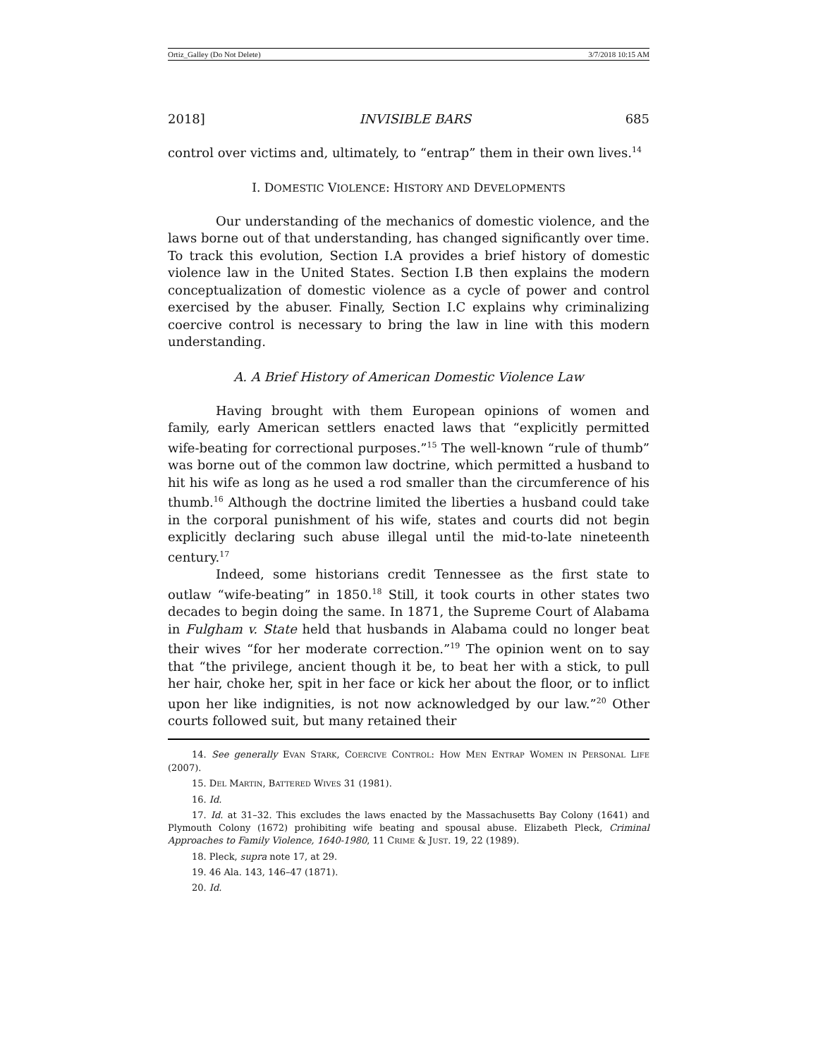Ortiz_Galley (Do Not Delete) 3/7/2018 10:15 AM
2018] INVISIBLE BARS 685
control over victims and, ultimately, to “entrap” them in their own lives.<sup>14</sup>
I. DOMESTIC VIOLENCE: HISTORY AND DEVELOPMENTS
Our understanding of the mechanics of domestic violence, and the laws borne out of that understanding, has changed significantly over time. To track this evolution, Section I.A provides a brief history of domestic violence law in the United States. Section I.B then explains the modern conceptualization of domestic violence as a cycle of power and control exercised by the abuser. Finally, Section I.C explains why criminalizing coercive control is necessary to bring the law in line with this modern understanding.
A. A Brief History of American Domestic Violence Law
Having brought with them European opinions of women and family, early American settlers enacted laws that “explicitly permitted wife-beating for correctional purposes.”<sup>15</sup> The well-known “rule of thumb” was borne out of the common law doctrine, which permitted a husband to hit his wife as long as he used a rod smaller than the circumference of his thumb.<sup>16</sup> Although the doctrine limited the liberties a husband could take in the corporal punishment of his wife, states and courts did not begin explicitly declaring such abuse illegal until the mid-to-late nineteenth century.<sup>17</sup>
Indeed, some historians credit Tennessee as the first state to outlaw “wife-beating” in 1850.<sup>18</sup> Still, it took courts in other states two decades to begin doing the same. In 1871, the Supreme Court of Alabama in Fulgham v. State held that husbands in Alabama could no longer beat their wives “for her moderate correction.”<sup>19</sup> The opinion went on to say that “the privilege, ancient though it be, to beat her with a stick, to pull her hair, choke her, spit in her face or kick her about the floor, or to inflict upon her like indignities, is not now acknowledged by our law.”<sup>20</sup> Other courts followed suit, but many retained their
14. See generally EVAN STARK, COERCIVE CONTROL: HOW MEN ENTRAP WOMEN IN PERSONAL LIFE (2007).
15. DEL MARTIN, BATTERED WIVES 31 (1981).
16. Id.
17. Id. at 31–32. This excludes the laws enacted by the Massachusetts Bay Colony (1641) and Plymouth Colony (1672) prohibiting wife beating and spousal abuse. Elizabeth Pleck, Criminal Approaches to Family Violence, 1640-1980, 11 CRIME & JUST. 19, 22 (1989).
18. Pleck, supra note 17, at 29.
19. 46 Ala. 143, 146–47 (1871).
20. Id.